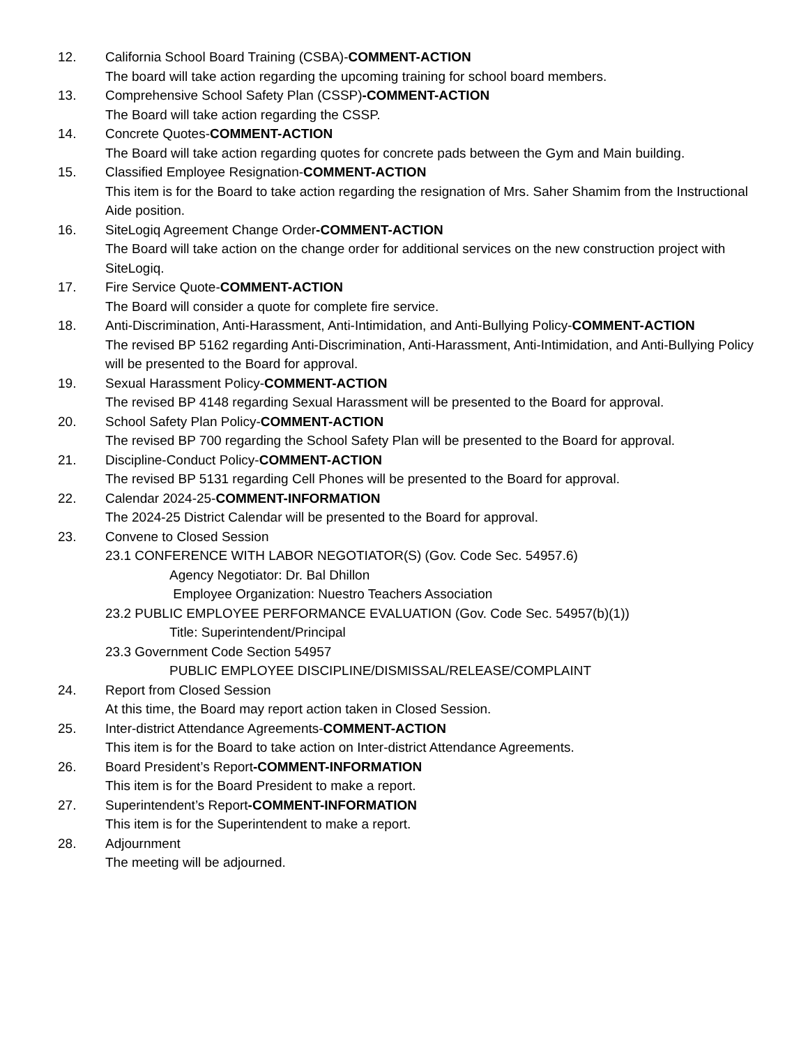12. California School Board Training (CSBA)-COMMENT-ACTION
The board will take action regarding the upcoming training for school board members.
13. Comprehensive School Safety Plan (CSSP)-COMMENT-ACTION
The Board will take action regarding the CSSP.
14. Concrete Quotes-COMMENT-ACTION
The Board will take action regarding quotes for concrete pads between the Gym and Main building.
15. Classified Employee Resignation-COMMENT-ACTION
This item is for the Board to take action regarding the resignation of Mrs. Saher Shamim from the Instructional Aide position.
16. SiteLogiq Agreement Change Order-COMMENT-ACTION
The Board will take action on the change order for additional services on the new construction project with SiteLogiq.
17. Fire Service Quote-COMMENT-ACTION
The Board will consider a quote for complete fire service.
18. Anti-Discrimination, Anti-Harassment, Anti-Intimidation, and Anti-Bullying Policy-COMMENT-ACTION
The revised BP 5162 regarding Anti-Discrimination, Anti-Harassment, Anti-Intimidation, and Anti-Bullying Policy will be presented to the Board for approval.
19. Sexual Harassment Policy-COMMENT-ACTION
The revised BP 4148 regarding Sexual Harassment will be presented to the Board for approval.
20. School Safety Plan Policy-COMMENT-ACTION
The revised BP 700 regarding the School Safety Plan will be presented to the Board for approval.
21. Discipline-Conduct Policy-COMMENT-ACTION
The revised BP 5131 regarding Cell Phones will be presented to the Board for approval.
22. Calendar 2024-25-COMMENT-INFORMATION
The 2024-25 District Calendar will be presented to the Board for approval.
23. Convene to Closed Session
23.1 CONFERENCE WITH LABOR NEGOTIATOR(S) (Gov. Code Sec. 54957.6)
Agency Negotiator: Dr. Bal Dhillon
Employee Organization: Nuestro Teachers Association
23.2 PUBLIC EMPLOYEE PERFORMANCE EVALUATION (Gov. Code Sec. 54957(b)(1))
Title: Superintendent/Principal
23.3 Government Code Section 54957
PUBLIC EMPLOYEE DISCIPLINE/DISMISSAL/RELEASE/COMPLAINT
24. Report from Closed Session
At this time, the Board may report action taken in Closed Session.
25. Inter-district Attendance Agreements-COMMENT-ACTION
This item is for the Board to take action on Inter-district Attendance Agreements.
26. Board President’s Report-COMMENT-INFORMATION
This item is for the Board President to make a report.
27. Superintendent’s Report-COMMENT-INFORMATION
This item is for the Superintendent to make a report.
28. Adjournment
The meeting will be adjourned.